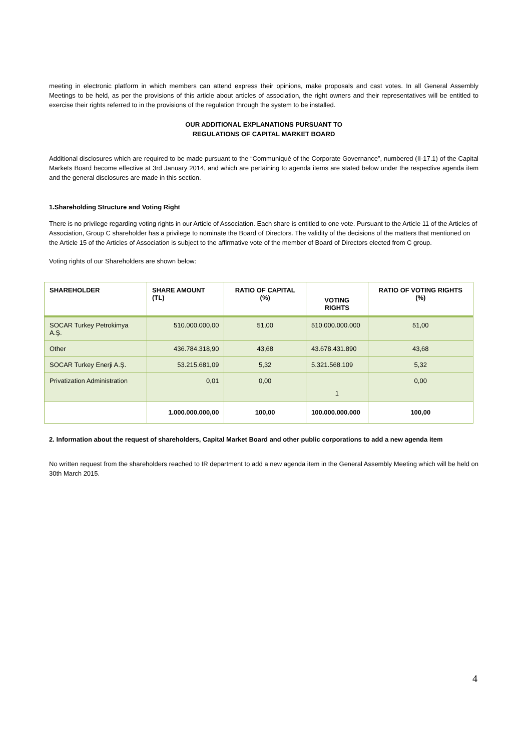meeting in electronic platform in which members can attend express their opinions, make proposals and cast votes. In all General Assembly Meetings to be held, as per the provisions of this article about articles of association, the right owners and their representatives will be entitled to exercise their rights referred to in the provisions of the regulation through the system to be installed.
OUR ADDITIONAL EXPLANATIONS PURSUANT TO
REGULATIONS OF CAPITAL MARKET BOARD
Additional disclosures which are required to be made pursuant to the “Communiqué of the Corporate Governance”, numbered (II-17.1) of the Capital Markets Board become effective at 3rd January 2014, and which are pertaining to agenda items are stated below under the respective agenda item and the general disclosures are made in this section.
1.Shareholding Structure and Voting Right
There is no privilege regarding voting rights in our Article of Association. Each share is entitled to one vote. Pursuant to the Article 11 of the Articles of Association, Group C shareholder has a privilege to nominate the Board of Directors. The validity of the decisions of the matters that mentioned on the Article 15 of the Articles of Association is subject to the affirmative vote of the member of Board of Directors elected from C group.
Voting rights of our Shareholders are shown below:
| SHAREHOLDER | SHARE AMOUNT (TL) | RATIO OF CAPITAL (%) | VOTING RIGHTS | RATIO OF VOTING RIGHTS (%) |
| --- | --- | --- | --- | --- |
| SOCAR Turkey Petrokimya A.Ş. | 510.000.000,00 | 51,00 | 510.000.000.000 | 51,00 |
| Other | 436.784.318,90 | 43,68 | 43.678.431.890 | 43,68 |
| SOCAR Turkey Enerji A.Ş. | 53.215.681,09 | 5,32 | 5.321.568.109 | 5,32 |
| Privatization Administration | 0,01 | 0,00 | 1 | 0,00 |
| | 1.000.000.000,00 | 100,00 | 100.000.000.000 | 100,00 |
2. Information about the request of shareholders, Capital Market Board and other public corporations to add a new agenda item
No written request from the shareholders reached to IR department to add a new agenda item in the General Assembly Meeting which will be held on 30th March 2015.
4